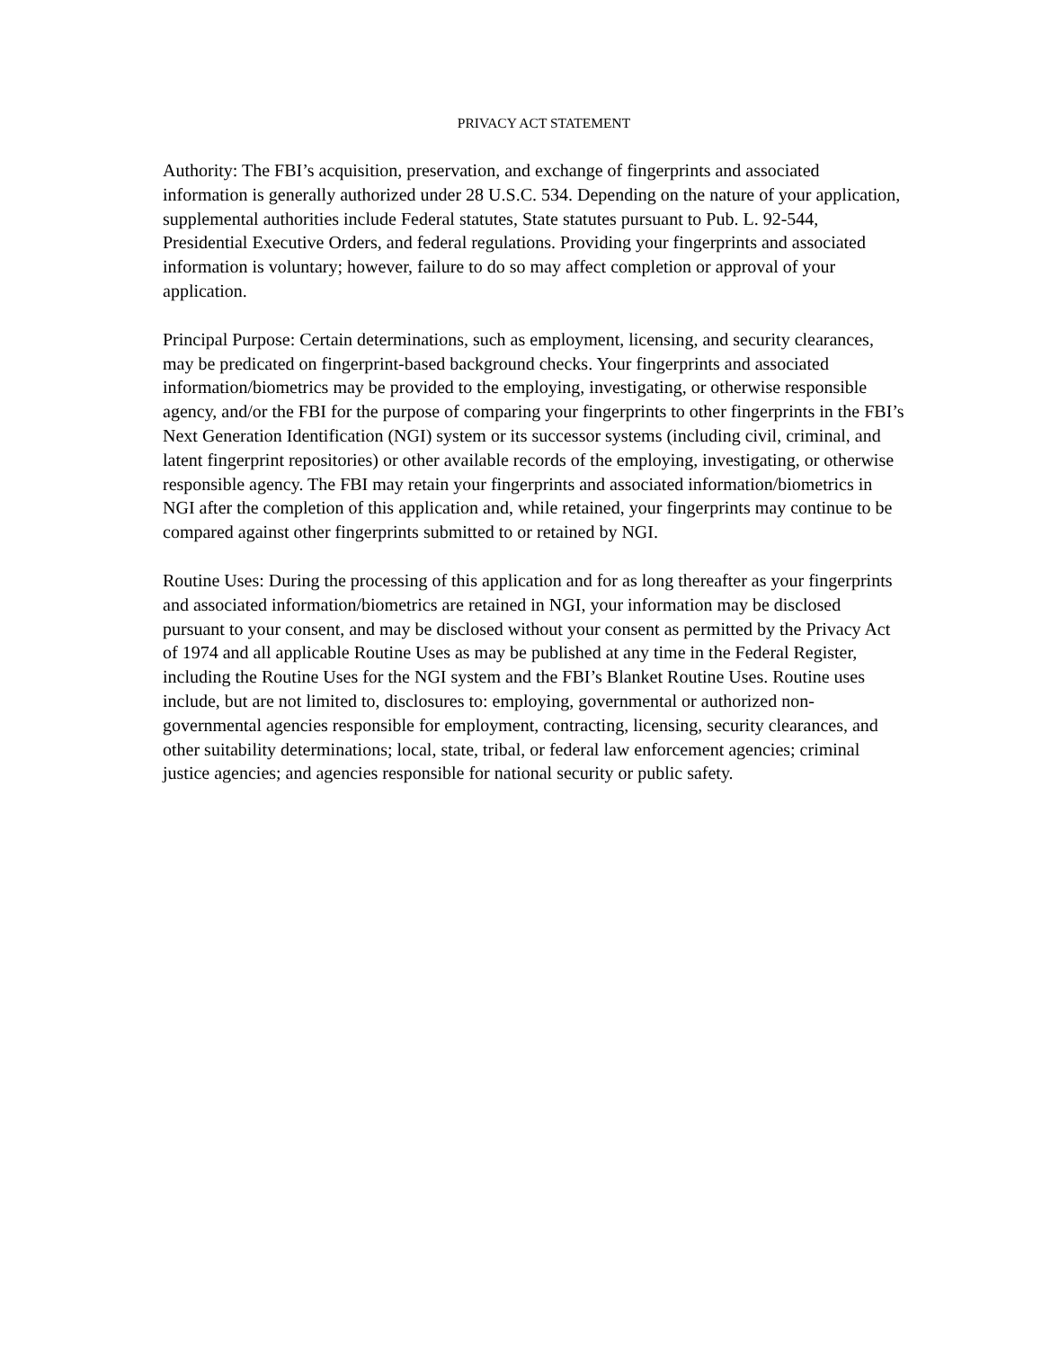PRIVACY ACT STATEMENT
Authority: The FBI’s acquisition, preservation, and exchange of fingerprints and associated information is generally authorized under 28 U.S.C. 534. Depending on the nature of your application, supplemental authorities include Federal statutes, State statutes pursuant to Pub. L. 92-544, Presidential Executive Orders, and federal regulations. Providing your fingerprints and associated information is voluntary; however, failure to do so may affect completion or approval of your application.
Principal Purpose: Certain determinations, such as employment, licensing, and security clearances, may be predicated on fingerprint-based background checks. Your fingerprints and associated information/biometrics may be provided to the employing, investigating, or otherwise responsible agency, and/or the FBI for the purpose of comparing your fingerprints to other fingerprints in the FBI’s Next Generation Identification (NGI) system or its successor systems (including civil, criminal, and latent fingerprint repositories) or other available records of the employing, investigating, or otherwise responsible agency. The FBI may retain your fingerprints and associated information/biometrics in NGI after the completion of this application and, while retained, your fingerprints may continue to be compared against other fingerprints submitted to or retained by NGI.
Routine Uses: During the processing of this application and for as long thereafter as your fingerprints and associated information/biometrics are retained in NGI, your information may be disclosed pursuant to your consent, and may be disclosed without your consent as permitted by the Privacy Act of 1974 and all applicable Routine Uses as may be published at any time in the Federal Register, including the Routine Uses for the NGI system and the FBI’s Blanket Routine Uses. Routine uses include, but are not limited to, disclosures to: employing, governmental or authorized non-governmental agencies responsible for employment, contracting, licensing, security clearances, and other suitability determinations; local, state, tribal, or federal law enforcement agencies; criminal justice agencies; and agencies responsible for national security or public safety.